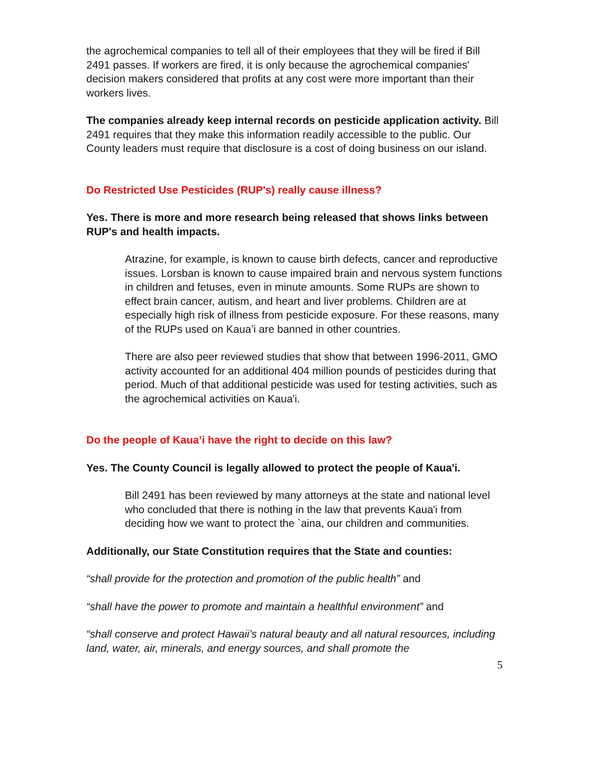the agrochemical companies to tell all of their employees that they will be fired if Bill 2491 passes. If workers are fired, it is only because the agrochemical companies' decision makers considered that profits at any cost were more important than their workers lives.
The companies already keep internal records on pesticide application activity. Bill 2491 requires that they make this information readily accessible to the public. Our County leaders must require that disclosure is a cost of doing business on our island.
Do Restricted Use Pesticides (RUP's) really cause illness?
Yes. There is more and more research being released that shows links between RUP's and health impacts.
Atrazine, for example, is known to cause birth defects, cancer and reproductive issues. Lorsban is known to cause impaired brain and nervous system functions in children and fetuses, even in minute amounts. Some RUPs are shown to effect brain cancer, autism, and heart and liver problems. Children are at especially high risk of illness from pesticide exposure. For these reasons, many of the RUPs used on Kaua’i are banned in other countries.
There are also peer reviewed studies that show that between 1996-2011, GMO activity accounted for an additional 404 million pounds of pesticides during that period. Much of that additional pesticide was used for testing activities, such as the agrochemical activities on Kaua'i.
Do the people of Kaua’i have the right to decide on this law?
Yes. The County Council is legally allowed to protect the people of Kaua'i.
Bill 2491 has been reviewed by many attorneys at the state and national level who concluded that there is nothing in the law that prevents Kaua'i from deciding how we want to protect the `aina, our children and communities.
Additionally, our State Constitution requires that the State and counties:
“shall provide for the protection and promotion of the public health” and
“shall have the power to promote and maintain a healthful environment” and
“shall conserve and protect Hawaii’s natural beauty and all natural resources, including land, water, air, minerals, and energy sources, and shall promote the
5